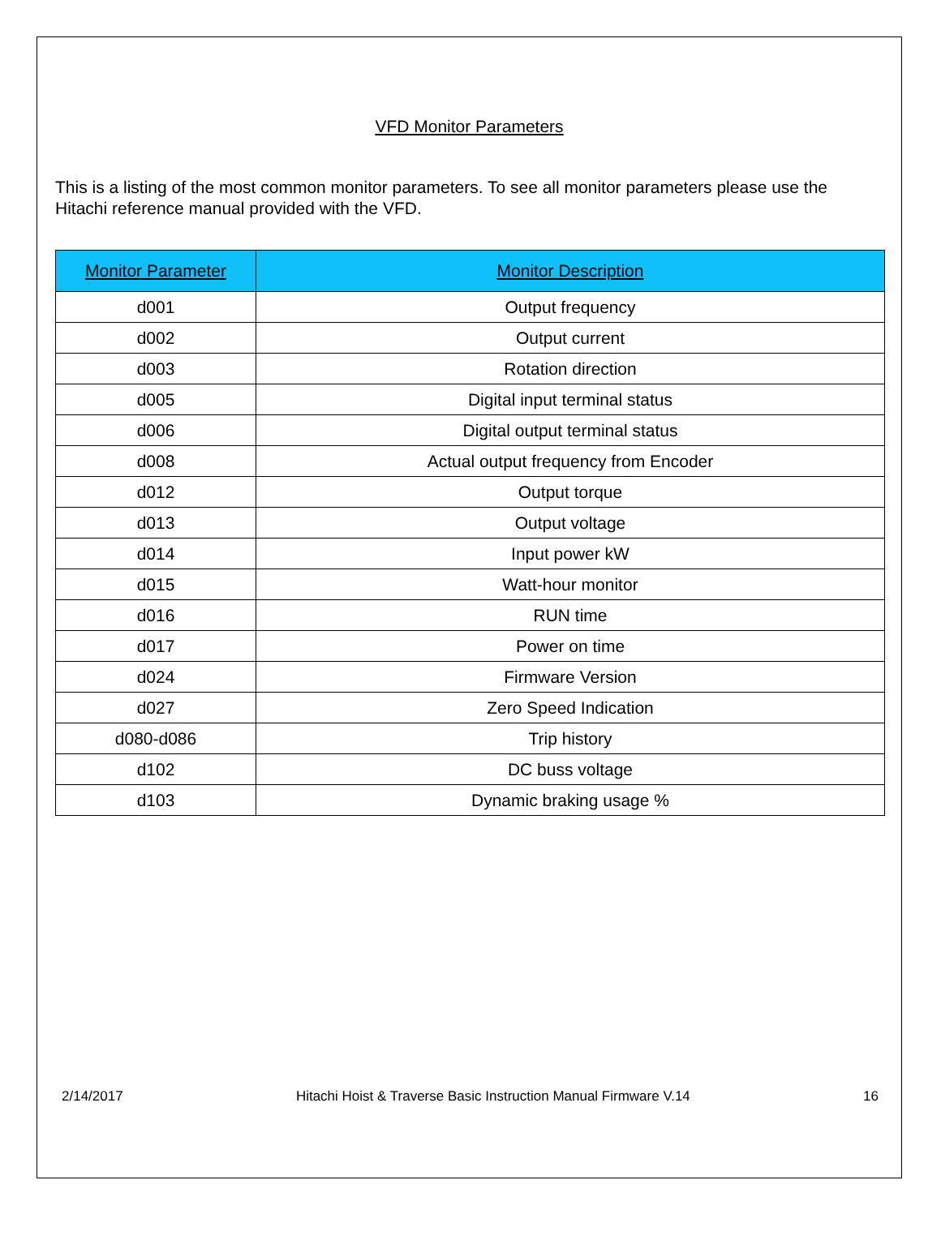VFD Monitor Parameters
This is a listing of the most common monitor parameters. To see all monitor parameters please use the Hitachi reference manual provided with the VFD.
| Monitor Parameter | Monitor Description |
| --- | --- |
| d001 | Output frequency |
| d002 | Output current |
| d003 | Rotation direction |
| d005 | Digital input terminal status |
| d006 | Digital output terminal status |
| d008 | Actual output frequency from Encoder |
| d012 | Output torque |
| d013 | Output voltage |
| d014 | Input power kW |
| d015 | Watt-hour monitor |
| d016 | RUN time |
| d017 | Power on time |
| d024 | Firmware Version |
| d027 | Zero Speed Indication |
| d080-d086 | Trip history |
| d102 | DC buss voltage |
| d103 | Dynamic braking usage % |
2/14/2017 Hitachi Hoist & Traverse Basic Instruction Manual Firmware V.14 16